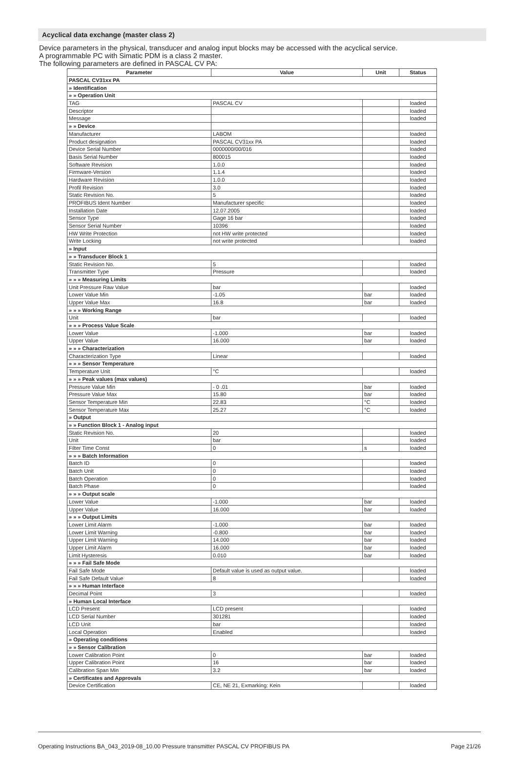Acyclical data exchange (master class 2)
Device parameters in the physical, transducer and analog input blocks may be accessed with the acyclical service.
A programmable PC with Simatic PDM is a class 2 master.
The following parameters are defined in PASCAL CV PA:
| Parameter | Value | Unit | Status |
| --- | --- | --- | --- |
| PASCAL CV31xx PA | | | |
| » Identification | | | |
| » » Operation Unit | | | |
| TAG | PASCAL CV | | loaded |
| Descriptor | | | loaded |
| Message | | | loaded |
| » » Device | | | |
| Manufacturer | LABOM | | loaded |
| Product designation | PASCAL CV31xx PA | | loaded |
| Device Serial Number | 0000000/00/016 | | loaded |
| Basis Serial Number | 800015 | | loaded |
| Software Revision | 1.0.0 | | loaded |
| Firmware-Version | 1.1.4 | | loaded |
| Hardware Revision | 1.0.0 | | loaded |
| Profil Revision | 3.0 | | loaded |
| Static Revision No. | 5 | | loaded |
| PROFIBUS Ident Number | Manufacturer specific | | loaded |
| Installation Date | 12.07.2005 | | loaded |
| Sensor Type | Gage 16 bar | | loaded |
| Sensor Serial Number | 10396 | | loaded |
| HW Write Protection | not HW write protected | | loaded |
| Write Locking | not write protected | | loaded |
| » Input | | | |
| » » Transducer Block 1 | | | |
| Static Revision No. | 5 | | loaded |
| Transmitter Type | Pressure | | loaded |
| » » » Measuring Limits | | | |
| Unit Pressure Raw Value | bar | | loaded |
| Lower Value Min | -1.05 | bar | loaded |
| Upper Value Max | 16.8 | bar | loaded |
| » » » Working Range | | | |
| Unit | bar | | loaded |
| » » » Process Value Scale | | | |
| Lower Value | -1.000 | bar | loaded |
| Upper Value | 16.000 | bar | loaded |
| » » » Characterization | | | |
| Characterization Type | Linear | | loaded |
| » » » Sensor Temperature | | | |
| Temperature Unit | °C | | loaded |
| » » » Peak values (max values) | | | |
| Pressure Value Min | - 0 .01 | bar | loaded |
| Pressure Value Max | 15.80 | bar | loaded |
| Sensor Temperature Min | 22.83 | °C | loaded |
| Sensor Temperature Max | 25.27 | °C | loaded |
| » Output | | | |
| » » Function Block 1 - Analog input | | | |
| Static Revision No. | 20 | | loaded |
| Unit | bar | | loaded |
| Filter Time Const | 0 | s | loaded |
| » » » Batch Information | | | |
| Batch ID | 0 | | loaded |
| Batch Unit | 0 | | loaded |
| Batch Operation | 0 | | loaded |
| Batch Phase | 0 | | loaded |
| » » » Output scale | | | |
| Lower Value | -1.000 | bar | loaded |
| Upper Value | 16.000 | bar | loaded |
| » » » Output Limits | | | |
| Lower Limit Alarm | -1.000 | bar | loaded |
| Lower Limit Warning | -0.800 | bar | loaded |
| Upper Limit Warning | 14.000 | bar | loaded |
| Upper Limit Alarm | 16.000 | bar | loaded |
| Limit Hysteresis | 0.010 | bar | loaded |
| » » » Fail Safe Mode | | | |
| Fail Safe Mode | Default value is used as output value. | | loaded |
| Fail Safe Default Value | 8 | | loaded |
| » » » Human Interface | | | |
| Decimal Point | 3 | | loaded |
| » Human Local Interface | | | |
| LCD Present | LCD present | | loaded |
| LCD Serial Number | 301281 | | loaded |
| LCD Unit | bar | | loaded |
| Local Operation | Enabled | | loaded |
| » Operating conditions | | | |
| » » Sensor Calibration | | | |
| Lower Calibration Point | 0 | bar | loaded |
| Upper Calibration Point | 16 | bar | loaded |
| Calibration Span Min | 3.2 | bar | loaded |
| » Certificates and Approvals | | | |
| Device Certification | CE, NE 21, Exmarking: Kein | | loaded |
Operating Instructions BA_043_2019-08_10.00 Pressure transmitter PASCAL CV PROFIBUS PA Page 21/26